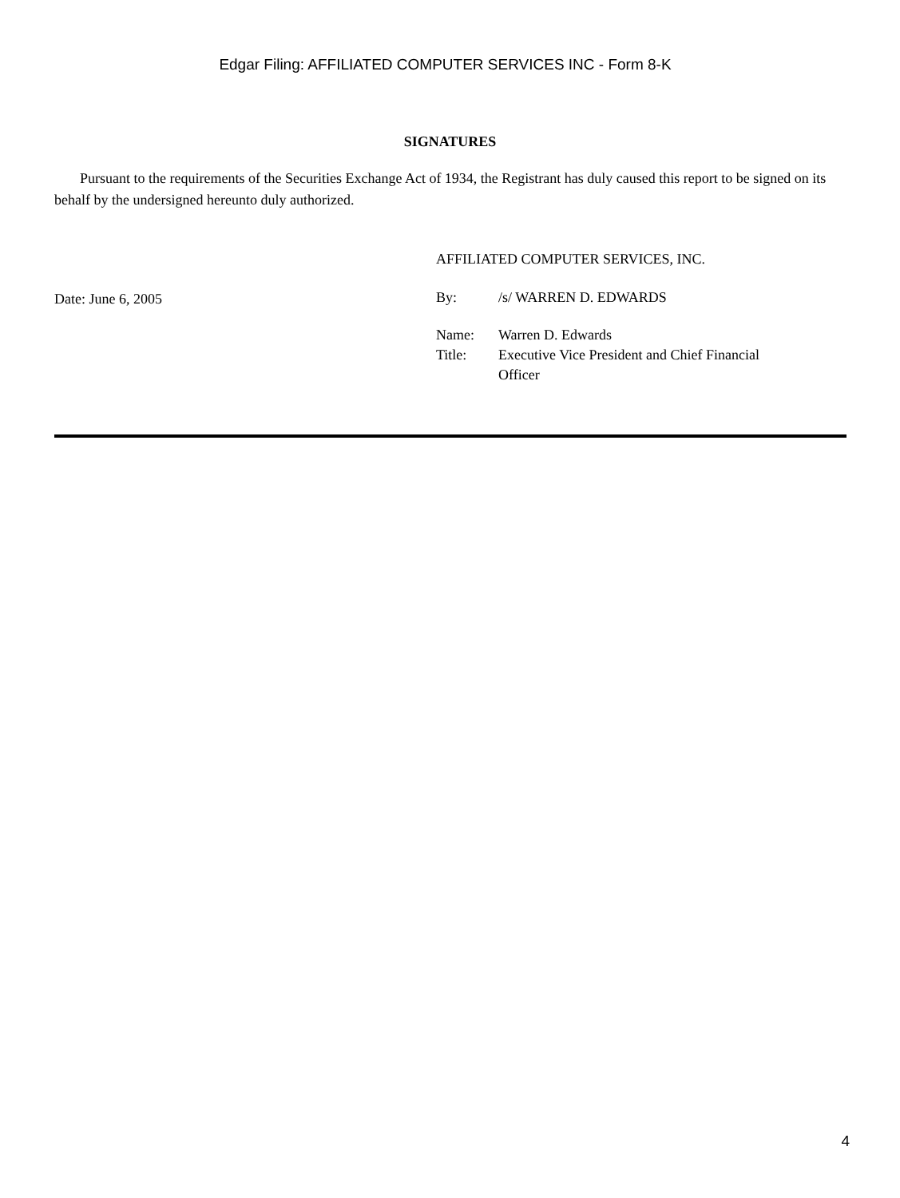Edgar Filing: AFFILIATED COMPUTER SERVICES INC - Form 8-K
SIGNATURES
Pursuant to the requirements of the Securities Exchange Act of 1934, the Registrant has duly caused this report to be signed on its behalf by the undersigned hereunto duly authorized.
Date: June 6, 2005
AFFILIATED COMPUTER SERVICES, INC.
| By: | /s/ WARREN D. EDWARDS |
| Name: | Warren D. Edwards |
| Title: | Executive Vice President and Chief Financial Officer |
4